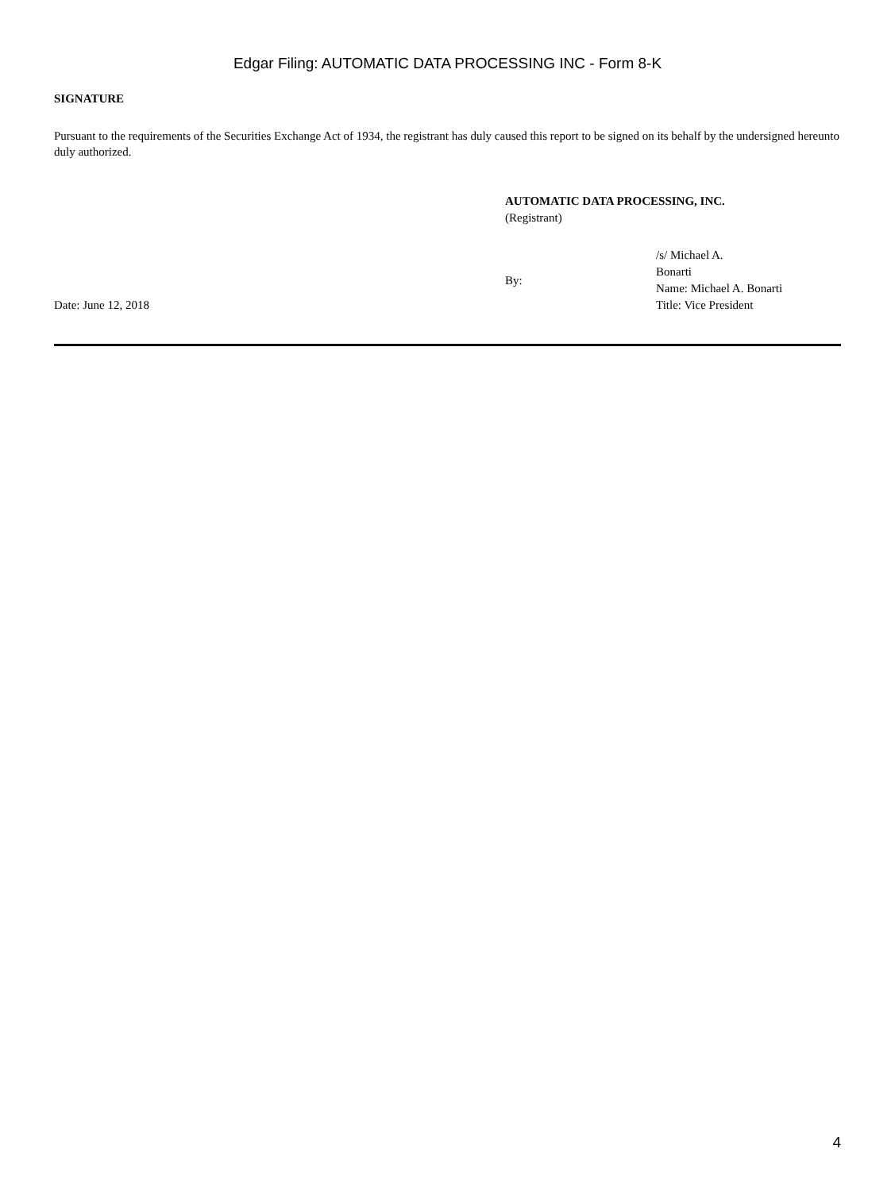Edgar Filing: AUTOMATIC DATA PROCESSING INC - Form 8-K
SIGNATURE
Pursuant to the requirements of the Securities Exchange Act of 1934, the registrant has duly caused this report to be signed on its behalf by the undersigned hereunto duly authorized.
AUTOMATIC DATA PROCESSING, INC.
(Registrant)
| Date: June 12, 2018 | By: | /s/ Michael A. Bonarti Name: Michael A. Bonarti Title: Vice President |
4